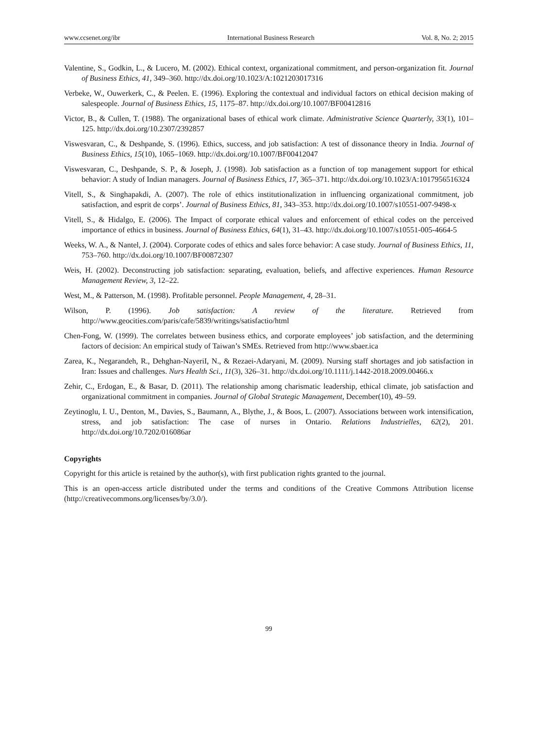www.ccsenet.org/ibr International Business Research Vol. 8, No. 2; 2015
Valentine, S., Godkin, L., & Lucero, M. (2002). Ethical context, organizational commitment, and person-organization fit. Journal of Business Ethics, 41, 349–360. http://dx.doi.org/10.1023/A:1021203017316
Verbeke, W., Ouwerkerk, C., & Peelen. E. (1996). Exploring the contextual and individual factors on ethical decision making of salespeople. Journal of Business Ethics, 15, 1175–87. http://dx.doi.org/10.1007/BF00412816
Victor, B., & Cullen, T. (1988). The organizational bases of ethical work climate. Administrative Science Quarterly, 33(1), 101–125. http://dx.doi.org/10.2307/2392857
Viswesvaran, C., & Deshpande, S. (1996). Ethics, success, and job satisfaction: A test of dissonance theory in India. Journal of Business Ethics, 15(10), 1065–1069. http://dx.doi.org/10.1007/BF00412047
Viswesvaran, C., Deshpande, S. P., & Joseph, J. (1998). Job satisfaction as a function of top management support for ethical behavior: A study of Indian managers. Journal of Business Ethics, 17, 365–371. http://dx.doi.org/10.1023/A:1017956516324
Vitell, S., & Singhapakdi, A. (2007). The role of ethics institutionalization in influencing organizational commitment, job satisfaction, and esprit de corps’. Journal of Business Ethics, 81, 343–353. http://dx.doi.org/10.1007/s10551-007-9498-x
Vitell, S., & Hidalgo, E. (2006). The Impact of corporate ethical values and enforcement of ethical codes on the perceived importance of ethics in business. Journal of Business Ethics, 64(1), 31–43. http://dx.doi.org/10.1007/s10551-005-4664-5
Weeks, W. A., & Nantel, J. (2004). Corporate codes of ethics and sales force behavior: A case study. Journal of Business Ethics, 11, 753–760. http://dx.doi.org/10.1007/BF00872307
Weis, H. (2002). Deconstructing job satisfaction: separating, evaluation, beliefs, and affective experiences. Human Resource Management Review, 3, 12–22.
West, M., & Patterson, M. (1998). Profitable personnel. People Management, 4, 28–31.
Wilson, P. (1996). Job satisfaction: A review of the literature. Retrieved from http://www.geocities.com/paris/cafe/5839/writings/satisfactio/html
Chen-Fong, W. (1999). The correlates between business ethics, and corporate employees’ job satisfaction, and the determining factors of decision: An empirical study of Taiwan’s SMEs. Retrieved from http://www.sbaer.ica
Zarea, K., Negarandeh, R., Dehghan-NayeriI, N., & Rezaei-Adaryani, M. (2009). Nursing staff shortages and job satisfaction in Iran: Issues and challenges. Nurs Health Sci., 11(3), 326–31. http://dx.doi.org/10.1111/j.1442-2018.2009.00466.x
Zehir, C., Erdogan, E., & Basar, D. (2011). The relationship among charismatic leadership, ethical climate, job satisfaction and organizational commitment in companies. Journal of Global Strategic Management, December(10), 49–59.
Zeytinoglu, I. U., Denton, M., Davies, S., Baumann, A., Blythe, J., & Boos, L. (2007). Associations between work intensification, stress, and job satisfaction: The case of nurses in Ontario. Relations Industrielles, 62(2), 201. http://dx.doi.org/10.7202/016086ar
Copyrights
Copyright for this article is retained by the author(s), with first publication rights granted to the journal.
This is an open-access article distributed under the terms and conditions of the Creative Commons Attribution license (http://creativecommons.org/licenses/by/3.0/).
99